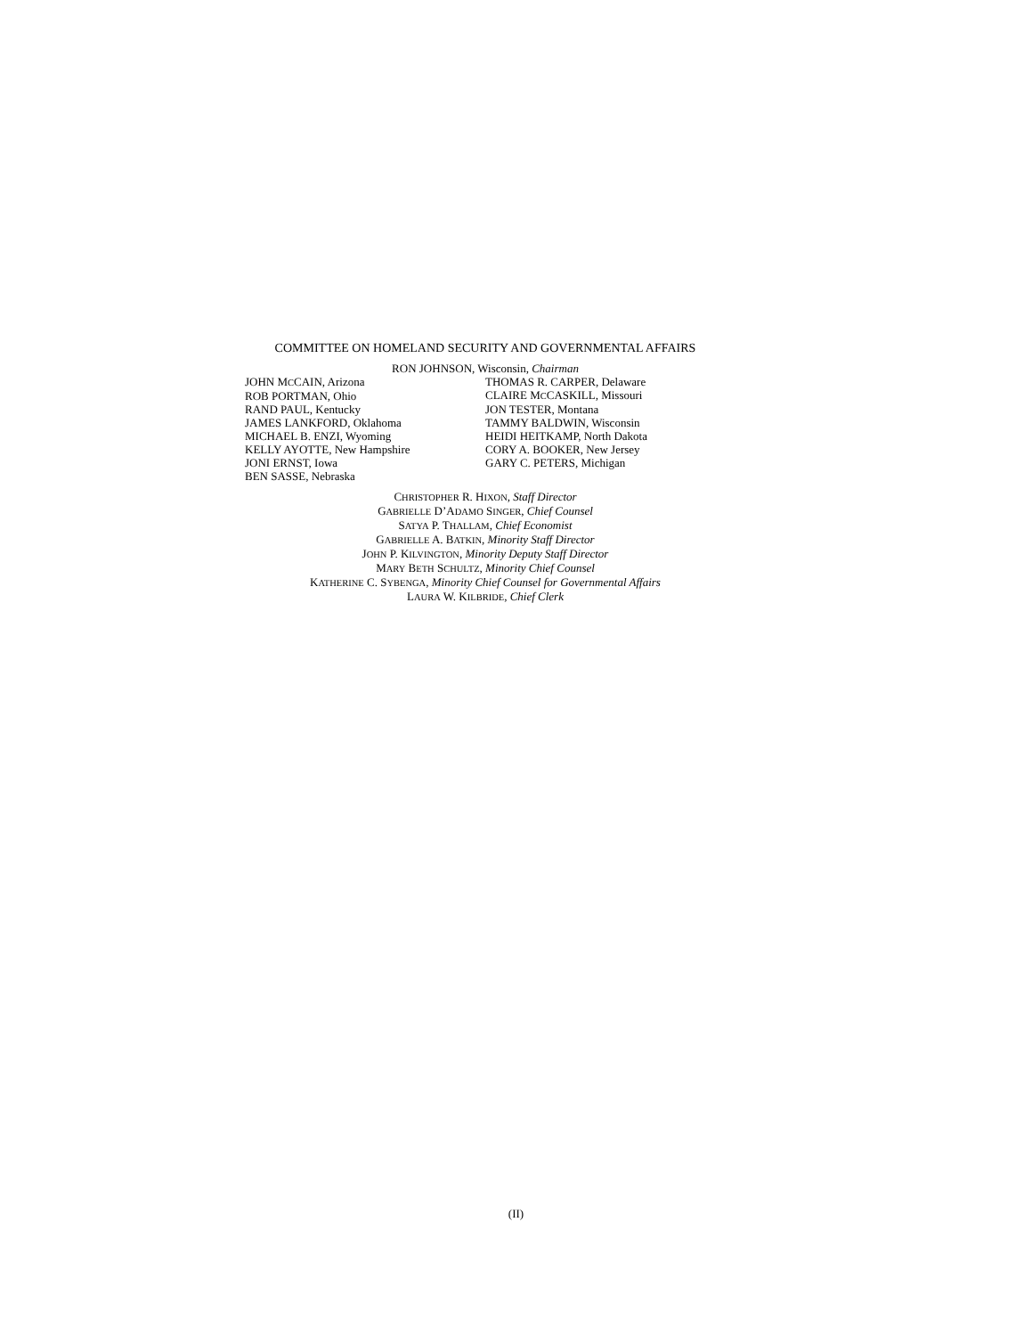COMMITTEE ON HOMELAND SECURITY AND GOVERNMENTAL AFFAIRS
RON JOHNSON, Wisconsin, Chairman
JOHN MCCAIN, Arizona
ROB PORTMAN, Ohio
RAND PAUL, Kentucky
JAMES LANKFORD, Oklahoma
MICHAEL B. ENZI, Wyoming
KELLY AYOTTE, New Hampshire
JONI ERNST, Iowa
BEN SASSE, Nebraska
THOMAS R. CARPER, Delaware
CLAIRE MCCASKILL, Missouri
JON TESTER, Montana
TAMMY BALDWIN, Wisconsin
HEIDI HEITKAMP, North Dakota
CORY A. BOOKER, New Jersey
GARY C. PETERS, Michigan
CHRISTOPHER R. HIXON, Staff Director
GABRIELLE D’ADAMO SINGER, Chief Counsel
SATYA P. THALLAM, Chief Economist
GABRIELLE A. BATKIN, Minority Staff Director
JOHN P. KILVINGTON, Minority Deputy Staff Director
MARY BETH SCHULTZ, Minority Chief Counsel
KATHERINE C. SYBENGA, Minority Chief Counsel for Governmental Affairs
LAURA W. KILBRIDE, Chief Clerk
(II)